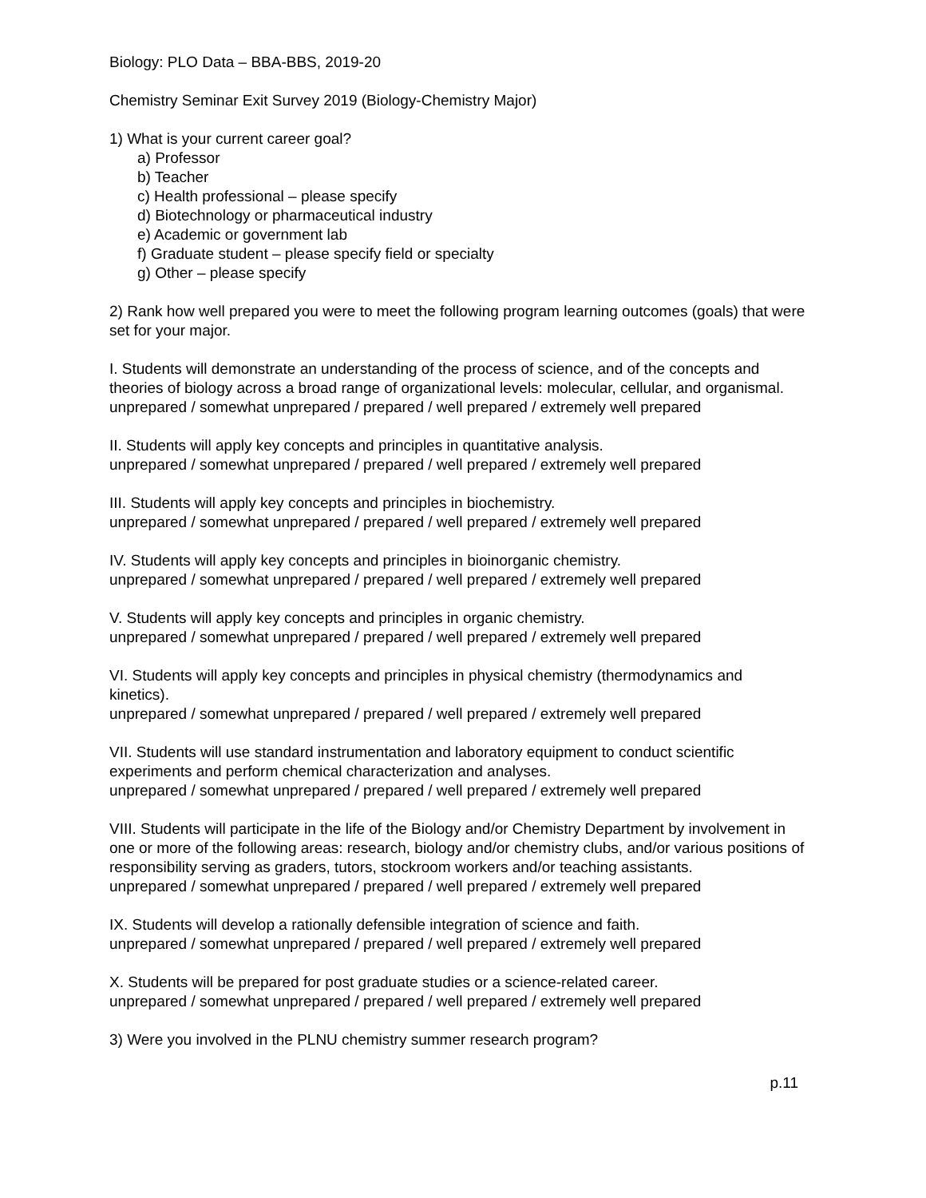Biology: PLO Data – BBA-BBS, 2019-20
Chemistry Seminar Exit Survey 2019 (Biology-Chemistry Major)
1) What is your current career goal?
a) Professor
b) Teacher
c) Health professional – please specify
d) Biotechnology or pharmaceutical industry
e) Academic or government lab
f) Graduate student – please specify field or specialty
g) Other – please specify
2) Rank how well prepared you were to meet the following program learning outcomes (goals) that were set for your major.
I. Students will demonstrate an understanding of the process of science, and of the concepts and theories of biology across a broad range of organizational levels: molecular, cellular, and organismal.
unprepared / somewhat unprepared / prepared / well prepared / extremely well prepared
II. Students will apply key concepts and principles in quantitative analysis.
unprepared / somewhat unprepared / prepared / well prepared / extremely well prepared
III. Students will apply key concepts and principles in biochemistry.
unprepared / somewhat unprepared / prepared / well prepared / extremely well prepared
IV. Students will apply key concepts and principles in bioinorganic chemistry.
unprepared / somewhat unprepared / prepared / well prepared / extremely well prepared
V. Students will apply key concepts and principles in organic chemistry.
unprepared / somewhat unprepared / prepared / well prepared / extremely well prepared
VI. Students will apply key concepts and principles in physical chemistry (thermodynamics and kinetics).
unprepared / somewhat unprepared / prepared / well prepared / extremely well prepared
VII. Students will use standard instrumentation and laboratory equipment to conduct scientific experiments and perform chemical characterization and analyses.
unprepared / somewhat unprepared / prepared / well prepared / extremely well prepared
VIII. Students will participate in the life of the Biology and/or Chemistry Department by involvement in one or more of the following areas: research, biology and/or chemistry clubs, and/or various positions of responsibility serving as graders, tutors, stockroom workers and/or teaching assistants.
unprepared / somewhat unprepared / prepared / well prepared / extremely well prepared
IX. Students will develop a rationally defensible integration of science and faith.
unprepared / somewhat unprepared / prepared / well prepared / extremely well prepared
X. Students will be prepared for post graduate studies or a science-related career.
unprepared / somewhat unprepared / prepared / well prepared / extremely well prepared
3) Were you involved in the PLNU chemistry summer research program?
p.11